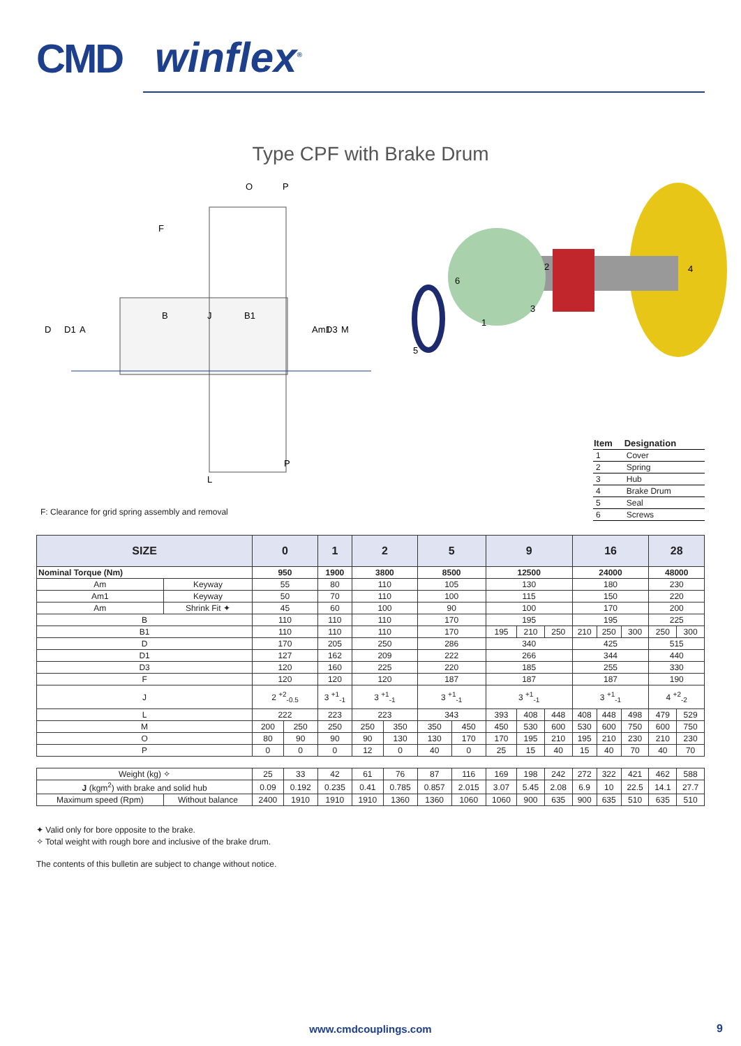CMD winflex<sup>®</sup>
Type CPF with Brake Drum
O
P
F
B
B1
J
D
D1
A
Am1
D3
M
P
L
6
1
2
3
4
5
| Item | Designation |
| --- | --- |
| 1 | Cover |
| 2 | Spring |
| 3 | Hub |
| 4 | Brake Drum |
| 5 | Seal |
| 6 | Screws |
F: Clearance for grid spring assembly and removal
| SIZE | | 0 | | 1 | 2 | | 5 | | 9 | | | 16 | | | 28 | |
| --- | --- | --- | --- | --- | --- | --- | --- | --- | --- | --- | --- | --- | --- | --- | --- | --- |
| Nominal Torque (Nm) | | 950 | | 1900 | 3800 | | 8500 | | 12500 | | | 24000 | | | 48000 | |
| Am | Keyway | 55 | | 80 | 110 | | 105 | | 130 | | | 180 | | | 230 | |
| Am1 | Keyway | 50 | | 70 | 110 | | 100 | | 115 | | | 150 | | | 220 | |
| Am | Shrink Fit ✦ | 45 | | 60 | 100 | | 90 | | 100 | | | 170 | | | 200 | |
| B | | 110 | | 110 | 110 | | 170 | | 195 | | | 195 | | | 225 | |
| B1 | | 110 | | 110 | 110 | | 170 | | 195 | 210 | 250 | 210 | 250 | 300 | 250 | 300 |
| D | | 170 | | 205 | 250 | | 286 | | 340 | | | 425 | | | 515 | |
| D1 | | 127 | | 162 | 209 | | 222 | | 266 | | | 344 | | | 440 | |
| D3 | | 120 | | 160 | 225 | | 220 | | 185 | | | 255 | | | 330 | |
| F | | 120 | | 120 | 120 | | 187 | | 187 | | | 187 | | | 190 | |
| J | | 2 <sup>+2</sup><sub>-0.5</sub> | | 3 <sup>+1</sup><sub>-1</sub> | 3 <sup>+1</sup><sub>-1</sub> | | 3 <sup>+1</sup><sub>-1</sub> | | 3 <sup>+1</sup><sub>-1</sub> | | | 3 <sup>+1</sup><sub>-1</sub> | | | 4 <sup>+2</sup><sub>-2</sub> | |
| L | | 222 | | 223 | 223 | | 343 | | 393 | 408 | 448 | 408 | 448 | 498 | 479 | 529 |
| M | | 200 | 250 | 250 | 250 | 350 | 350 | 450 | 450 | 530 | 600 | 530 | 600 | 750 | 600 | 750 |
| O | | 80 | 90 | 90 | 90 | 130 | 130 | 170 | 170 | 195 | 210 | 195 | 210 | 230 | 210 | 230 |
| P | | 0 | 0 | 0 | 12 | 0 | 40 | 0 | 25 | 15 | 40 | 15 | 40 | 70 | 40 | 70 |
| Weight (kg) ✧ | | 25 | 33 | 42 | 61 | 76 | 87 | 116 | 169 | 198 | 242 | 272 | 322 | 421 | 462 | 588 |
| J (kgm<sup>2</sup>) with brake and solid hub | | 0.09 | 0.192 | 0.235 | 0.41 | 0.785 | 0.857 | 2.015 | 3.07 | 5.45 | 2.08 | 6.9 | 10 | 22.5 | 14.1 | 27.7 |
| Maximum speed (Rpm) | Without balance | 2400 | 1910 | 1910 | 1910 | 1360 | 1360 | 1060 | 1060 | 900 | 635 | 900 | 635 | 510 | 635 | 510 |
✦ Valid only for bore opposite to the brake.
✧ Total weight with rough bore and inclusive of the brake drum.
The contents of this bulletin are subject to change without notice.
www.cmdcouplings.com 9